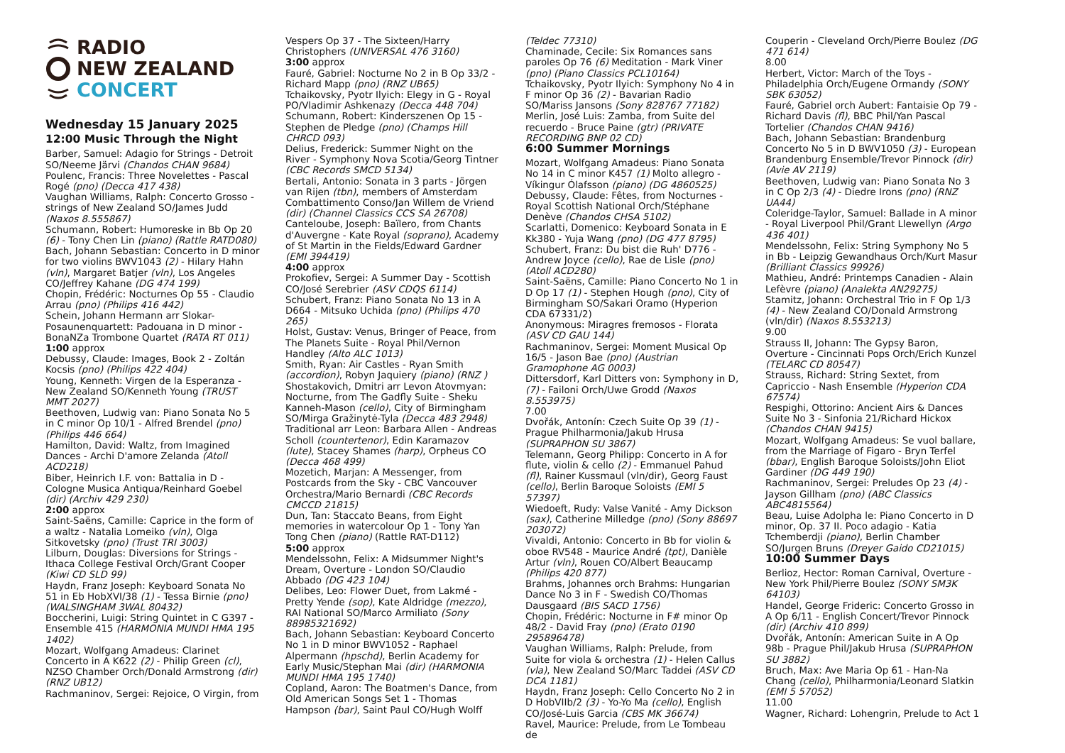RADIO
NEW ZEALAND
CONCERT
Wednesday 15 January 2025
12:00 Music Through the Night
Barber, Samuel: Adagio for Strings - Detroit SO/Neeme Järvi (Chandos CHAN 9684)
Poulenc, Francis: Three Novelettes - Pascal Rogé (pno) (Decca 417 438)
Vaughan Williams, Ralph: Concerto Grosso - strings of New Zealand SO/James Judd (Naxos 8.555867)
Schumann, Robert: Humoreske in Bb Op 20 (6) - Tony Chen Lin (piano) (Rattle RATD080)
Bach, Johann Sebastian: Concerto in D minor for two violins BWV1043 (2) - Hilary Hahn (vln), Margaret Batjer (vln), Los Angeles CO/Jeffrey Kahane (DG 474 199)
Chopin, Frédéric: Nocturnes Op 55 - Claudio Arrau (pno) (Philips 416 442)
Schein, Johann Hermann arr Slokar-Posaunenquartett: Padouana in D minor - BonaNZa Trombone Quartet (RATA RT 011)
1:00 approx
Debussy, Claude: Images, Book 2 - Zoltán Kocsis (pno) (Philips 422 404)
Young, Kenneth: Virgen de la Esperanza - New Zealand SO/Kenneth Young (TRUST MMT 2027)
Beethoven, Ludwig van: Piano Sonata No 5 in C minor Op 10/1 - Alfred Brendel (pno) (Philips 446 664)
Hamilton, David: Waltz, from Imagined Dances - Archi D'amore Zelanda (Atoll ACD218)
Biber, Heinrich I.F. von: Battalia in D - Cologne Musica Antiqua/Reinhard Goebel (dir) (Archiv 429 230)
2:00 approx
Saint-Saëns, Camille: Caprice in the form of a waltz - Natalia Lomeiko (vln), Olga Sitkovetsky (pno) (Trust TRI 3003)
Lilburn, Douglas: Diversions for Strings - Ithaca College Festival Orch/Grant Cooper (Kiwi CD SLD 99)
Haydn, Franz Joseph: Keyboard Sonata No 51 in Eb HobXVI/38 (1) - Tessa Birnie (pno) (WALSINGHAM 3WAL 80432)
Boccherini, Luigi: String Quintet in C G397 - Ensemble 415 (HARMONIA MUNDI HMA 195 1402)
Mozart, Wolfgang Amadeus: Clarinet Concerto in A K622 (2) - Philip Green (cl), NZSO Chamber Orch/Donald Armstrong (dir) (RNZ UB12)
Rachmaninov, Sergei: Rejoice, O Virgin, from
Vespers Op 37 - The Sixteen/Harry Christophers (UNIVERSAL 476 3160)
3:00 approx
Fauré, Gabriel: Nocturne No 2 in B Op 33/2 - Richard Mapp (pno) (RNZ UB65)
Tchaikovsky, Pyotr Ilyich: Elegy in G - Royal PO/Vladimir Ashkenazy (Decca 448 704)
Schumann, Robert: Kinderszenen Op 15 - Stephen de Pledge (pno) (Champs Hill CHRCD 093)
Delius, Frederick: Summer Night on the River - Symphony Nova Scotia/Georg Tintner (CBC Records SMCD 5134)
Bertali, Antonio: Sonata in 3 parts - Jörgen van Rijen (tbn), members of Amsterdam Combattimento Conso/Jan Willem de Vriend (dir) (Channel Classics CCS SA 26708)
Canteloube, Joseph: Baïlero, from Chants d'Auvergne - Kate Royal (soprano), Academy of St Martin in the Fields/Edward Gardner (EMI 394419)
4:00 approx
Prokofiev, Sergei: A Summer Day - Scottish CO/José Serebrier (ASV CDQS 6114)
Schubert, Franz: Piano Sonata No 13 in A D664 - Mitsuko Uchida (pno) (Philips 470 265)
Holst, Gustav: Venus, Bringer of Peace, from The Planets Suite - Royal Phil/Vernon Handley (Alto ALC 1013)
Smith, Ryan: Air Castles - Ryan Smith (accordion), Robyn Jaquiery (piano) (RNZ )
Shostakovich, Dmitri arr Levon Atovmyan: Nocturne, from The Gadfly Suite - Sheku Kanneh-Mason (cello), City of Birmingham SO/Mirga Gražinytė-Tyla (Decca 483 2948)
Traditional arr Leon: Barbara Allen - Andreas Scholl (countertenor), Edin Karamazov (lute), Stacey Shames (harp), Orpheus CO (Decca 468 499)
Mozetich, Marjan: A Messenger, from Postcards from the Sky - CBC Vancouver Orchestra/Mario Bernardi (CBC Records CMCCD 21815)
Dun, Tan: Staccato Beans, from Eight memories in watercolour Op 1 - Tony Yan Tong Chen (piano) (Rattle RAT-D112)
5:00 approx
Mendelssohn, Felix: A Midsummer Night's Dream, Overture - London SO/Claudio Abbado (DG 423 104)
Delibes, Leo: Flower Duet, from Lakmé - Pretty Yende (sop), Kate Aldridge (mezzo), RAI National SO/Marco Armiliato (Sony 88985321692)
Bach, Johann Sebastian: Keyboard Concerto No 1 in D minor BWV1052 - Raphael Alpermann (hpschd), Berlin Academy for Early Music/Stephan Mai (dir) (HARMONIA MUNDI HMA 195 1740)
Copland, Aaron: The Boatmen's Dance, from Old American Songs Set 1 - Thomas Hampson (bar), Saint Paul CO/Hugh Wolff
(Teldec 77310)
Chaminade, Cecile: Six Romances sans paroles Op 76 (6) Meditation - Mark Viner (pno) (Piano Classics PCL10164)
Tchaikovsky, Pyotr Ilyich: Symphony No 4 in F minor Op 36 (2) - Bavarian Radio SO/Mariss Jansons (Sony 828767 77182)
Merlin, José Luis: Zamba, from Suite del recuerdo - Bruce Paine (gtr) (PRIVATE RECORDING BNP 02 CD)
6:00 Summer Mornings
Mozart, Wolfgang Amadeus: Piano Sonata No 14 in C minor K457 (1) Molto allegro - Víkingur Ólafsson (piano) (DG 4860525)
Debussy, Claude: Fêtes, from Nocturnes - Royal Scottish National Orch/Stéphane Denève (Chandos CHSA 5102)
Scarlatti, Domenico: Keyboard Sonata in E Kk380 - Yuja Wang (pno) (DG 477 8795)
Schubert, Franz: Du bist die Ruh' D776 - Andrew Joyce (cello), Rae de Lisle (pno) (Atoll ACD280)
Saint-Saëns, Camille: Piano Concerto No 1 in D Op 17 (1) - Stephen Hough (pno), City of Birmingham SO/Sakari Oramo (Hyperion CDA 67331/2)
Anonymous: Miragres fremosos - Florata (ASV CD GAU 144)
Rachmaninov, Sergei: Moment Musical Op 16/5 - Jason Bae (pno) (Austrian Gramophone AG 0003)
Dittersdorf, Karl Ditters von: Symphony in D, (7) - Failoni Orch/Uwe Grodd (Naxos 8.553975)
7.00
Dvořák, Antonín: Czech Suite Op 39 (1) - Prague Philharmonia/Jakub Hrusa (SUPRAPHON SU 3867)
Telemann, Georg Philipp: Concerto in A for flute, violin & cello (2) - Emmanuel Pahud (fl), Rainer Kussmaul (vln/dir), Georg Faust (cello), Berlin Baroque Soloists (EMI 5 57397)
Wiedoeft, Rudy: Valse Vanité - Amy Dickson (sax), Catherine Milledge (pno) (Sony 88697 203072)
Vivaldi, Antonio: Concerto in Bb for violin & oboe RV548 - Maurice André (tpt), Danièle Artur (vln), Rouen CO/Albert Beaucamp (Philips 420 877)
Brahms, Johannes orch Brahms: Hungarian Dance No 3 in F - Swedish CO/Thomas Dausgaard (BIS SACD 1756)
Chopin, Frédéric: Nocturne in F# minor Op 48/2 - David Fray (pno) (Erato 0190 295896478)
Vaughan Williams, Ralph: Prelude, from Suite for viola & orchestra (1) - Helen Callus (vla), New Zealand SO/Marc Taddei (ASV CD DCA 1181)
Haydn, Franz Joseph: Cello Concerto No 2 in D HobVIIb/2 (3) - Yo-Yo Ma (cello), English CO/José-Luis Garcia (CBS MK 36674)
Ravel, Maurice: Prelude, from Le Tombeau de
Couperin - Cleveland Orch/Pierre Boulez (DG 471 614)
8.00
Herbert, Victor: March of the Toys - Philadelphia Orch/Eugene Ormandy (SONY SBK 63052)
Fauré, Gabriel orch Aubert: Fantaisie Op 79 - Richard Davis (fl), BBC Phil/Yan Pascal Tortelier (Chandos CHAN 9416)
Bach, Johann Sebastian: Brandenburg Concerto No 5 in D BWV1050 (3) - European Brandenburg Ensemble/Trevor Pinnock (dir) (Avie AV 2119)
Beethoven, Ludwig van: Piano Sonata No 3 in C Op 2/3 (4) - Diedre Irons (pno) (RNZ UA44)
Coleridge-Taylor, Samuel: Ballade in A minor - Royal Liverpool Phil/Grant Llewellyn (Argo 436 401)
Mendelssohn, Felix: String Symphony No 5 in Bb - Leipzig Gewandhaus Orch/Kurt Masur (Brilliant Classics 99926)
Mathieu, André: Printemps Canadien - Alain Lefèvre (piano) (Analekta AN29275)
Stamitz, Johann: Orchestral Trio in F Op 1/3 (4) - New Zealand CO/Donald Armstrong (vln/dir) (Naxos 8.553213)
9.00
Strauss II, Johann: The Gypsy Baron, Overture - Cincinnati Pops Orch/Erich Kunzel (TELARC CD 80547)
Strauss, Richard: String Sextet, from Capriccio - Nash Ensemble (Hyperion CDA 67574)
Respighi, Ottorino: Ancient Airs & Dances Suite No 3 - Sinfonia 21/Richard Hickox (Chandos CHAN 9415)
Mozart, Wolfgang Amadeus: Se vuol ballare, from the Marriage of Figaro - Bryn Terfel (bbar), English Baroque Soloists/John Eliot Gardiner (DG 449 190)
Rachmaninov, Sergei: Preludes Op 23 (4) - Jayson Gillham (pno) (ABC Classics ABC4815564)
Beau, Luise Adolpha le: Piano Concerto in D minor, Op. 37 II. Poco adagio - Katia Tchemberdji (piano), Berlin Chamber SO/Jurgen Bruns (Dreyer Gaido CD21015)
10:00 Summer Days
Berlioz, Hector: Roman Carnival, Overture - New York Phil/Pierre Boulez (SONY SM3K 64103)
Handel, George Frideric: Concerto Grosso in A Op 6/11 - English Concert/Trevor Pinnock (dir) (Archiv 410 899)
Dvořák, Antonín: American Suite in A Op 98b - Prague Phil/Jakub Hrusa (SUPRAPHON SU 3882)
Bruch, Max: Ave Maria Op 61 - Han-Na Chang (cello), Philharmonia/Leonard Slatkin (EMI 5 57052)
11.00
Wagner, Richard: Lohengrin, Prelude to Act 1